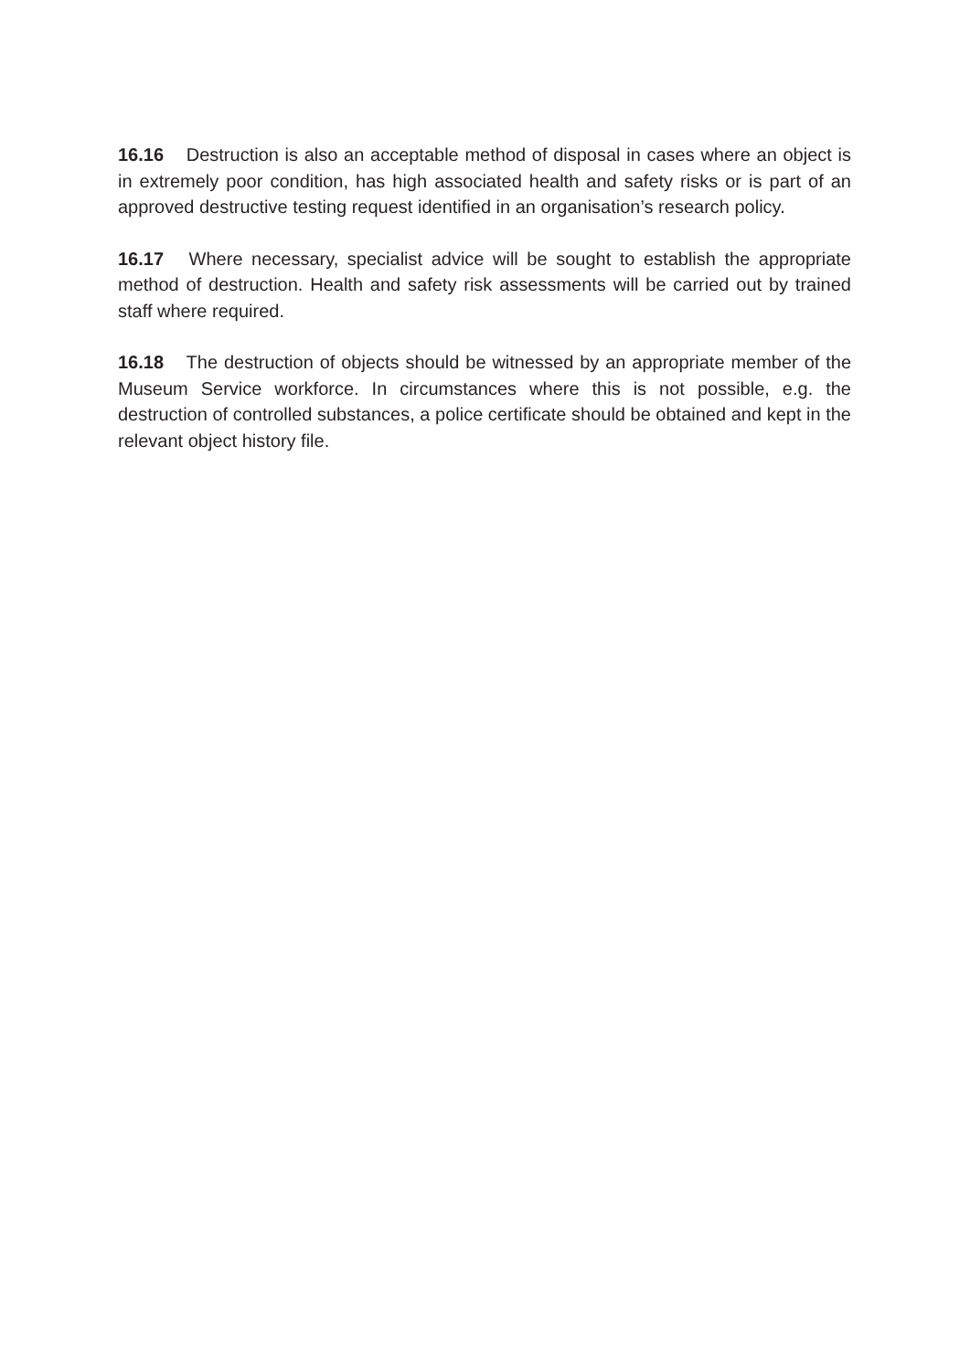16.16 Destruction is also an acceptable method of disposal in cases where an object is in extremely poor condition, has high associated health and safety risks or is part of an approved destructive testing request identified in an organisation’s research policy.
16.17 Where necessary, specialist advice will be sought to establish the appropriate method of destruction. Health and safety risk assessments will be carried out by trained staff where required.
16.18 The destruction of objects should be witnessed by an appropriate member of the Museum Service workforce. In circumstances where this is not possible, e.g. the destruction of controlled substances, a police certificate should be obtained and kept in the relevant object history file.